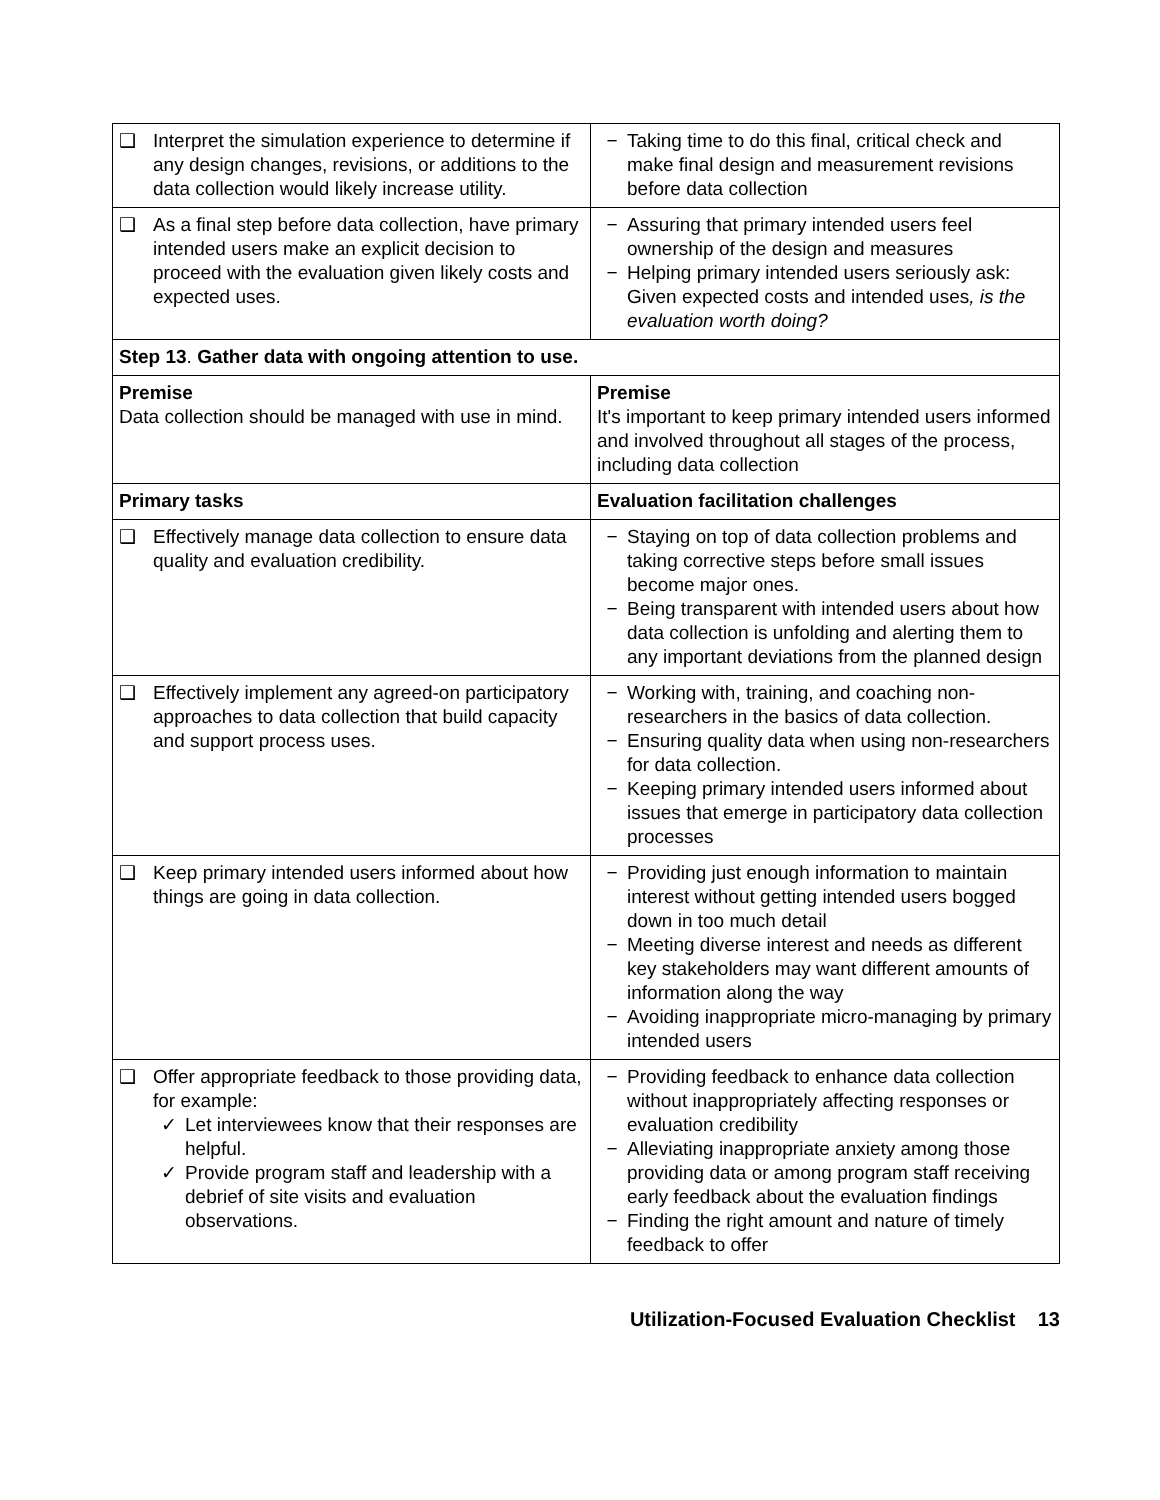| ❑ Interpret the simulation experience to determine if any design changes, revisions, or additions to the data collection would likely increase utility. | − Taking time to do this final, critical check and make final design and measurement revisions before data collection |
| ❑ As a final step before data collection, have primary intended users make an explicit decision to proceed with the evaluation given likely costs and expected uses. | − Assuring that primary intended users feel ownership of the design and measures − Helping primary intended users seriously ask: Given expected costs and intended uses , is the evaluation worth doing? |
| Step 13 . Gather data with ongoing attention to use. | |
| Premise Data collection should be managed with use in mind. | Premise It's important to keep primary intended users informed and involved throughout all stages of the process, including data collection |
| Primary tasks | Evaluation facilitation challenges |
| ❑ Effectively manage data collection to ensure data quality and evaluation credibility. | − Staying on top of data collection problems and taking corrective steps before small issues become major ones. − Being transparent with intended users about how data collection is unfolding and alerting them to any important deviations from the planned design |
| ❑ Effectively implement any agreed-on participatory approaches to data collection that build capacity and support process uses. | − Working with, training, and coaching non-researchers in the basics of data collection. − Ensuring quality data when using non-researchers for data collection. − Keeping primary intended users informed about issues that emerge in participatory data collection processes |
| ❑ Keep primary intended users informed about how things are going in data collection. | − Providing just enough information to maintain interest without getting intended users bogged down in too much detail − Meeting diverse interest and needs as different key stakeholders may want different amounts of information along the way − Avoiding inappropriate micro-managing by primary intended users |
| ❑ Offer appropriate feedback to those providing data, for example: ✓ Let interviewees know that their responses are helpful. ✓ Provide program staff and leadership with a debrief of site visits and evaluation observations. | − Providing feedback to enhance data collection without inappropriately affecting responses or evaluation credibility − Alleviating inappropriate anxiety among those providing data or among program staff receiving early feedback about the evaluation findings − Finding the right amount and nature of timely feedback to offer |
Utilization-Focused Evaluation Checklist 13